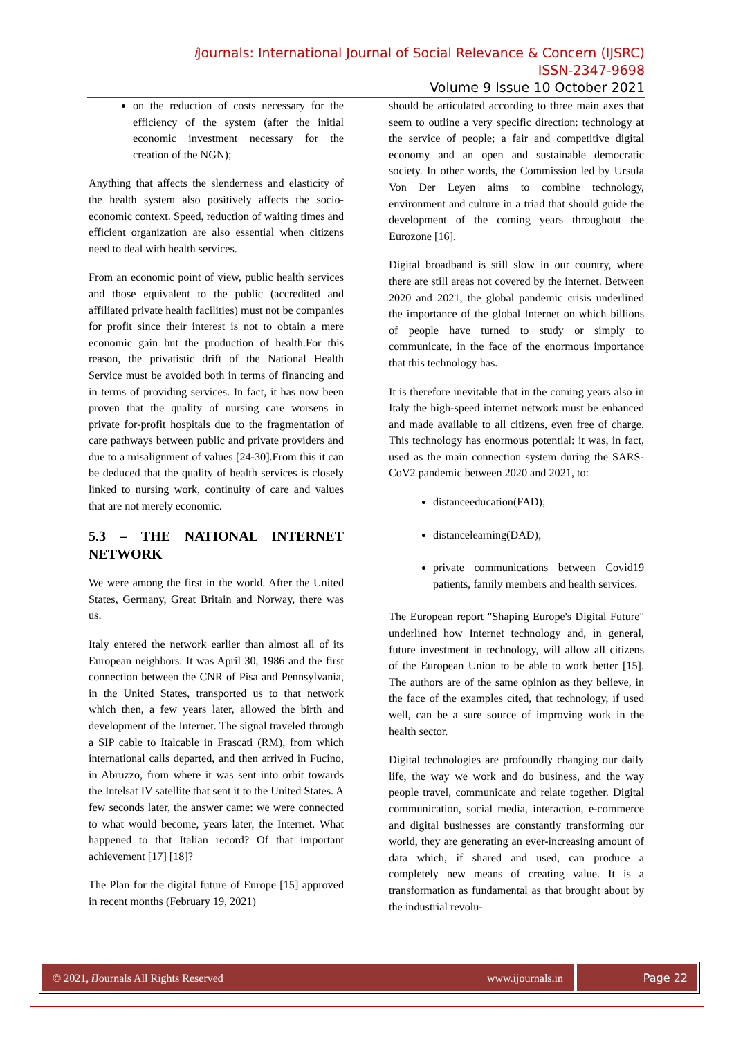i Journals: International Journal of Social Relevance & Concern (IJSRC)
ISSN-2347-9698
Volume 9 Issue 10 October 2021
on the reduction of costs necessary for the efficiency of the system (after the initial economic investment necessary for the creation of the NGN);
Anything that affects the slenderness and elasticity of the health system also positively affects the socio-economic context. Speed, reduction of waiting times and efficient organization are also essential when citizens need to deal with health services.
From an economic point of view, public health services and those equivalent to the public (accredited and affiliated private health facilities) must not be companies for profit since their interest is not to obtain a mere economic gain but the production of health.For this reason, the privatistic drift of the National Health Service must be avoided both in terms of financing and in terms of providing services. In fact, it has now been proven that the quality of nursing care worsens in private for-profit hospitals due to the fragmentation of care pathways between public and private providers and due to a misalignment of values [24-30].From this it can be deduced that the quality of health services is closely linked to nursing work, continuity of care and values that are not merely economic.
5.3 – THE NATIONAL INTERNET NETWORK
We were among the first in the world. After the United States, Germany, Great Britain and Norway, there was us.
Italy entered the network earlier than almost all of its European neighbors. It was April 30, 1986 and the first connection between the CNR of Pisa and Pennsylvania, in the United States, transported us to that network which then, a few years later, allowed the birth and development of the Internet. The signal traveled through a SIP cable to Italcable in Frascati (RM), from which international calls departed, and then arrived in Fucino, in Abruzzo, from where it was sent into orbit towards the Intelsat IV satellite that sent it to the United States. A few seconds later, the answer came: we were connected to what would become, years later, the Internet. What happened to that Italian record? Of that important achievement [17] [18]?
The Plan for the digital future of Europe [15] approved in recent months (February 19, 2021)
should be articulated according to three main axes that seem to outline a very specific direction: technology at the service of people; a fair and competitive digital economy and an open and sustainable democratic society. In other words, the Commission led by Ursula Von Der Leyen aims to combine technology, environment and culture in a triad that should guide the development of the coming years throughout the Eurozone [16].
Digital broadband is still slow in our country, where there are still areas not covered by the internet. Between 2020 and 2021, the global pandemic crisis underlined the importance of the global Internet on which billions of people have turned to study or simply to communicate, in the face of the enormous importance that this technology has.
It is therefore inevitable that in the coming years also in Italy the high-speed internet network must be enhanced and made available to all citizens, even free of charge. This technology has enormous potential: it was, in fact, used as the main connection system during the SARS-CoV2 pandemic between 2020 and 2021, to:
distanceeducation(FAD);
distancelearning(DAD);
private communications between Covid19 patients, family members and health services.
The European report "Shaping Europe's Digital Future" underlined how Internet technology and, in general, future investment in technology, will allow all citizens of the European Union to be able to work better [15]. The authors are of the same opinion as they believe, in the face of the examples cited, that technology, if used well, can be a sure source of improving work in the health sector.
Digital technologies are profoundly changing our daily life, the way we work and do business, and the way people travel, communicate and relate together. Digital communication, social media, interaction, e-commerce and digital businesses are constantly transforming our world, they are generating an ever-increasing amount of data which, if shared and used, can produce a completely new means of creating value. It is a transformation as fundamental as that brought about by the industrial revolu-
© 2021, i Journals All Rights Reserved www.ijournals.in Page 22